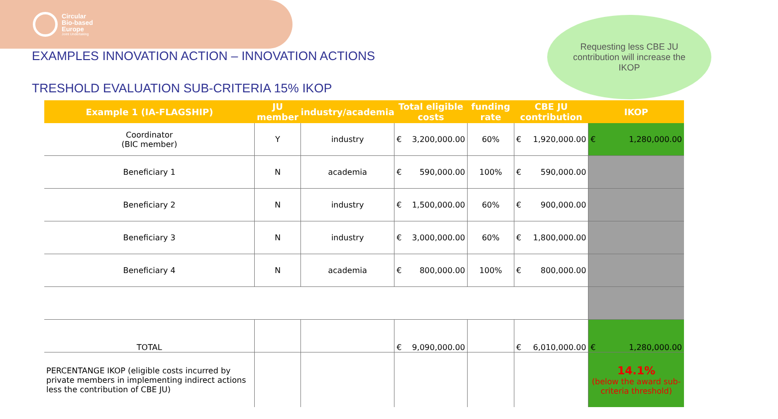Circular
Bio-based
Europe
Joint Undertaking
EXAMPLES INNOVATION ACTION – INNOVATION ACTIONS
TRESHOLD EVALUATION SUB-CRITERIA 15% IKOP
Requesting less CBE JU contribution will increase the IKOP
| Example 1 (IA-FLAGSHIP) | JU member | industry/academia | Total eligible costs | funding rate | CBE JU contribution | IKOP |
| --- | --- | --- | --- | --- | --- | --- |
| Coordinator (BIC member) | Y | industry | € 3,200,000.00 | 60% | € 1,920,000.00 | € 1,280,000.00 |
| Beneficiary 1 | N | academia | € 590,000.00 | 100% | € 590,000.00 | |
| Beneficiary 2 | N | industry | € 1,500,000.00 | 60% | € 900,000.00 | |
| Beneficiary 3 | N | industry | € 3,000,000.00 | 60% | € 1,800,000.00 | |
| Beneficiary 4 | N | academia | € 800,000.00 | 100% | € 800,000.00 | |
| TOTAL | | | € 9,090,000.00 | | € 6,010,000.00 | € 1,280,000.00 |
| PERCENTANGE IKOP (eligible costs incurred by private members in implementing indirect actions less the contribution of CBE JU) | | | | | | 14.1% (below the award sub-criteria threshold) |